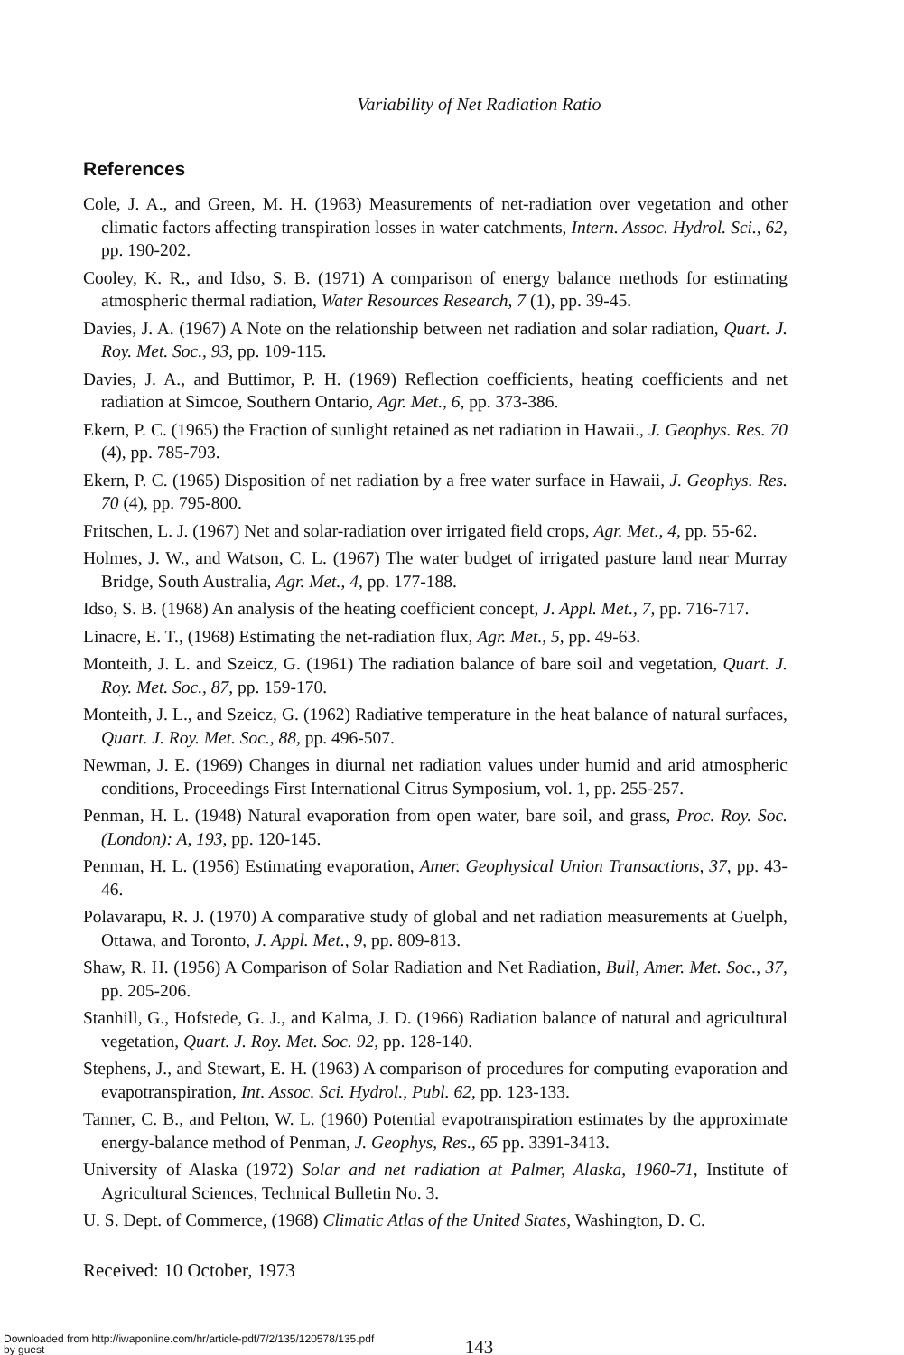Variability of Net Radiation Ratio
References
Cole, J. A., and Green, M. H. (1963) Measurements of net-radiation over vegetation and other climatic factors affecting transpiration losses in water catchments, Intern. Assoc. Hydrol. Sci., 62, pp. 190-202.
Cooley, K. R., and Idso, S. B. (1971) A comparison of energy balance methods for estimating atmospheric thermal radiation, Water Resources Research, 7 (1), pp. 39-45.
Davies, J. A. (1967) A Note on the relationship between net radiation and solar radiation, Quart. J. Roy. Met. Soc., 93, pp. 109-115.
Davies, J. A., and Buttimor, P. H. (1969) Reflection coefficients, heating coefficients and net radiation at Simcoe, Southern Ontario, Agr. Met., 6, pp. 373-386.
Ekern, P. C. (1965) the Fraction of sunlight retained as net radiation in Hawaii., J. Geophys. Res. 70 (4), pp. 785-793.
Ekern, P. C. (1965) Disposition of net radiation by a free water surface in Hawaii, J. Geophys. Res. 70 (4), pp. 795-800.
Fritschen, L. J. (1967) Net and solar-radiation over irrigated field crops, Agr. Met., 4, pp. 55-62.
Holmes, J. W., and Watson, C. L. (1967) The water budget of irrigated pasture land near Murray Bridge, South Australia, Agr. Met., 4, pp. 177-188.
Idso, S. B. (1968) An analysis of the heating coefficient concept, J. Appl. Met., 7, pp. 716-717.
Linacre, E. T., (1968) Estimating the net-radiation flux, Agr. Met., 5, pp. 49-63.
Monteith, J. L. and Szeicz, G. (1961) The radiation balance of bare soil and vegetation, Quart. J. Roy. Met. Soc., 87, pp. 159-170.
Monteith, J. L., and Szeicz, G. (1962) Radiative temperature in the heat balance of natural surfaces, Quart. J. Roy. Met. Soc., 88, pp. 496-507.
Newman, J. E. (1969) Changes in diurnal net radiation values under humid and arid atmospheric conditions, Proceedings First International Citrus Symposium, vol. 1, pp. 255-257.
Penman, H. L. (1948) Natural evaporation from open water, bare soil, and grass, Proc. Roy. Soc. (London): A, 193, pp. 120-145.
Penman, H. L. (1956) Estimating evaporation, Amer. Geophysical Union Transactions, 37, pp. 43-46.
Polavarapu, R. J. (1970) A comparative study of global and net radiation measurements at Guelph, Ottawa, and Toronto, J. Appl. Met., 9, pp. 809-813.
Shaw, R. H. (1956) A Comparison of Solar Radiation and Net Radiation, Bull, Amer. Met. Soc., 37, pp. 205-206.
Stanhill, G., Hofstede, G. J., and Kalma, J. D. (1966) Radiation balance of natural and agricultural vegetation, Quart. J. Roy. Met. Soc. 92, pp. 128-140.
Stephens, J., and Stewart, E. H. (1963) A comparison of procedures for computing evaporation and evapotranspiration, Int. Assoc. Sci. Hydrol., Publ. 62, pp. 123-133.
Tanner, C. B., and Pelton, W. L. (1960) Potential evapotranspiration estimates by the approximate energy-balance method of Penman, J. Geophys, Res., 65 pp. 3391-3413.
University of Alaska (1972) Solar and net radiation at Palmer, Alaska, 1960-71, Institute of Agricultural Sciences, Technical Bulletin No. 3.
U. S. Dept. of Commerce, (1968) Climatic Atlas of the United States, Washington, D. C.
Received: 10 October, 1973
143
Downloaded from http://iwaponline.com/hr/article-pdf/7/2/135/120578/135.pdf
by guest